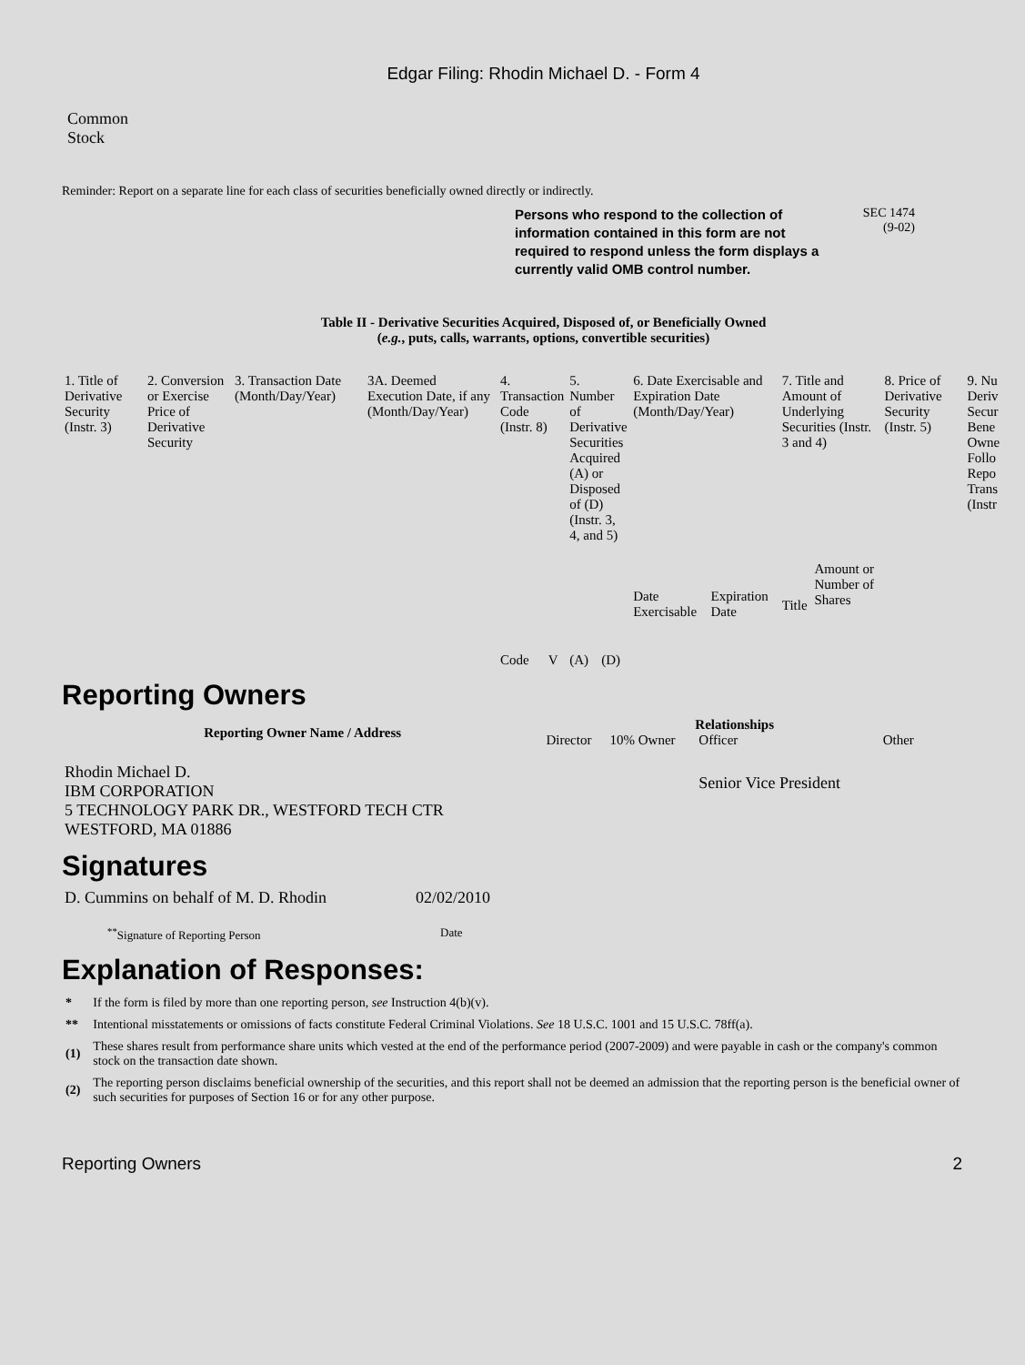Edgar Filing: Rhodin Michael D. - Form 4
Common
Stock
Reminder: Report on a separate line for each class of securities beneficially owned directly or indirectly.
Persons who respond to the collection of information contained in this form are not required to respond unless the form displays a currently valid OMB control number.
SEC 1474
(9-02)
Table II - Derivative Securities Acquired, Disposed of, or Beneficially Owned
(e.g., puts, calls, warrants, options, convertible securities)
| 1. Title of Derivative Security (Instr. 3) | 2. Conversion or Exercise Price of Derivative Security | 3. Transaction Date (Month/Day/Year) | 3A. Deemed Execution Date, if any (Month/Day/Year) | 4. Transaction Code (Instr. 8) | | 5. Number of Derivative Securities Acquired (A) or Disposed of (D) (Instr. 3, 4, and 5) | | 6. Date Exercisable and Expiration Date (Month/Day/Year) | | 7. Title and Amount of Underlying Securities (Instr. 3 and 4) | | 8. Price of Derivative Security (Instr. 5) | 9. Nu Deriv Secur Bene Owne Follo Repo Trans (Instr |
| --- | --- | --- | --- | --- | --- | --- | --- | --- | --- | --- | --- | --- | --- |
| | | | | Code | V | (A) | (D) | Date Exercisable | Expiration Date | Title | Amount or Number of Shares | | |
Reporting Owners
| Reporting Owner Name / Address | Relationships | | | |
| --- | --- | --- | --- | --- |
| | Director | 10% Owner | Officer | Other |
| Rhodin Michael D. IBM CORPORATION 5 TECHNOLOGY PARK DR., WESTFORD TECH CTR WESTFORD, MA 01886 | | | Senior Vice President | |
Signatures
| D. Cummins on behalf of M. D. Rhodin | 02/02/2010 |
| <sup>**</sup> Signature of Reporting Person | Date |
Explanation of Responses:
| * | If the form is filed by more than one reporting person, see Instruction 4(b)(v). |
| ** | Intentional misstatements or omissions of facts constitute Federal Criminal Violations. See 18 U.S.C. 1001 and 15 U.S.C. 78ff(a). |
| (1) | These shares result from performance share units which vested at the end of the performance period (2007-2009) and were payable in cash or the company's common stock on the transaction date shown. |
| (2) | The reporting person disclaims beneficial ownership of the securities, and this report shall not be deemed an admission that the reporting person is the beneficial owner of such securities for purposes of Section 16 or for any other purpose. |
Reporting Owners 2